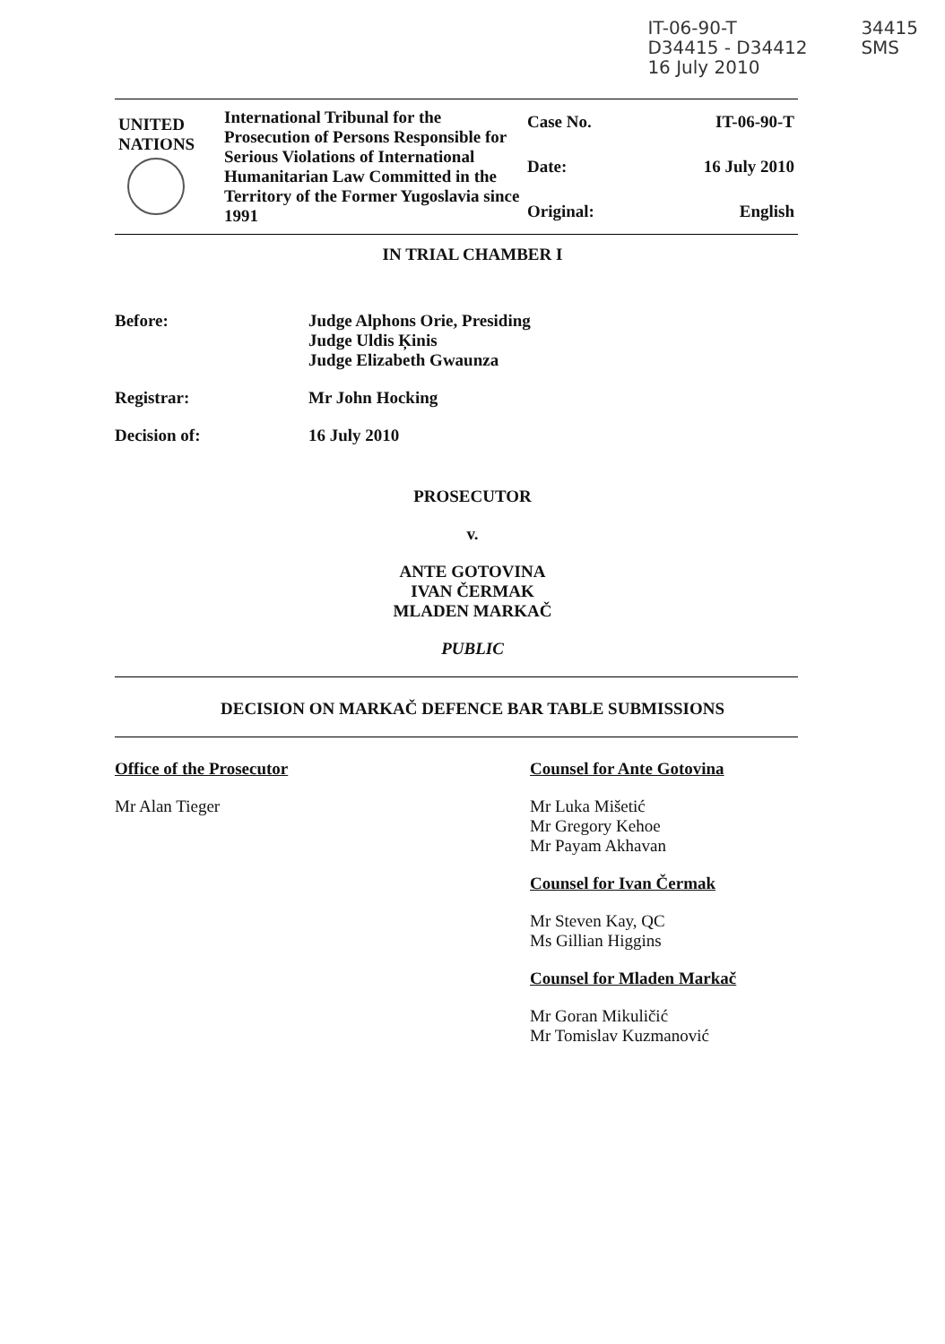IT-06-90-T
D34415 - D34412
16 July 2010
34415
SMS
| UNITED NATIONS | International Tribunal for the Prosecution of Persons Responsible for Serious Violations of International Humanitarian Law Committed in the Territory of the Former Yugoslavia since 1991 | Case No. | IT-06-90-T |
| | | Date: | 16 July 2010 |
| | | Original: | English |
IN TRIAL CHAMBER I
Before: Judge Alphons Orie, Presiding
Judge Uldis Ķinis
Judge Elizabeth Gwaunza
Registrar: Mr John Hocking
Decision of: 16 July 2010
PROSECUTOR
v.
ANTE GOTOVINA
IVAN ČERMAK
MLADEN MARKAČ
PUBLIC
DECISION ON MARKAČ DEFENCE BAR TABLE SUBMISSIONS
Office of the Prosecutor
Mr Alan Tieger
Counsel for Ante Gotovina
Mr Luka Mišetić
Mr Gregory Kehoe
Mr Payam Akhavan
Counsel for Ivan Čermak
Mr Steven Kay, QC
Ms Gillian Higgins
Counsel for Mladen Markač
Mr Goran Mikuličić
Mr Tomislav Kuzmanović